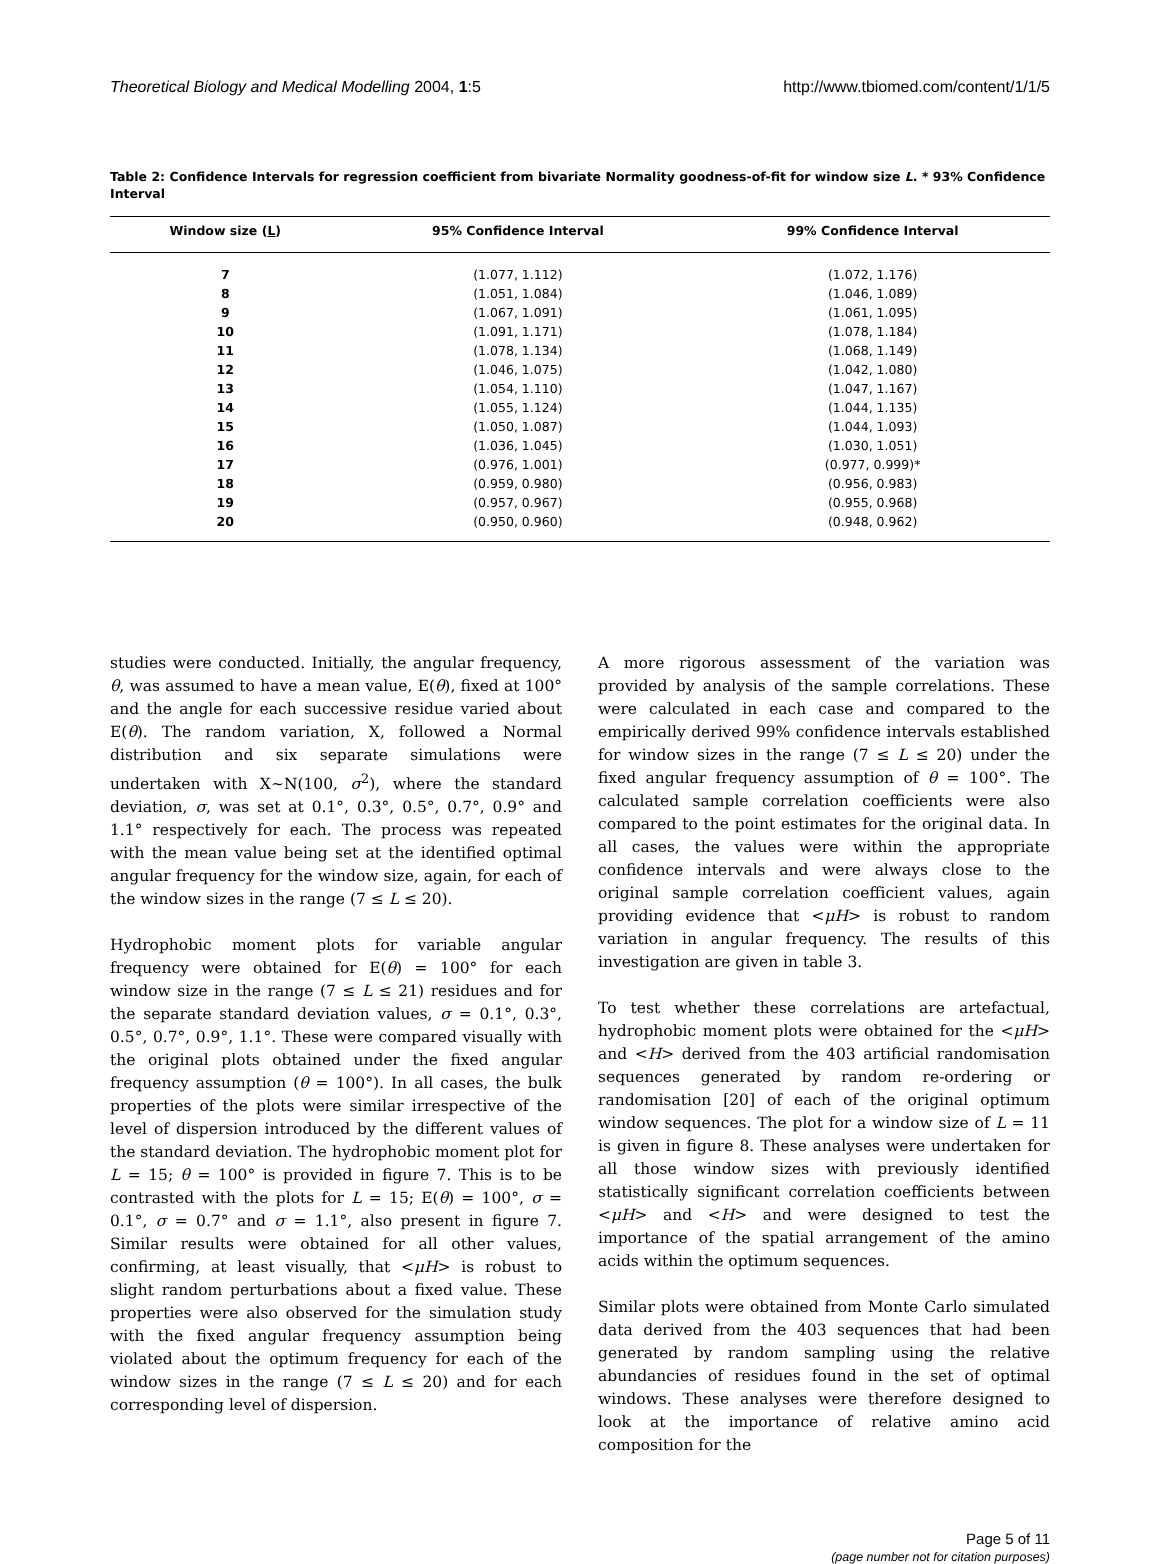Theoretical Biology and Medical Modelling 2004, 1:5 http://www.tbiomed.com/content/1/1/5
Table 2: Confidence Intervals for regression coefficient from bivariate Normality goodness-of-fit for window size L. * 93% Confidence Interval
| Window size ( L ) | 95% Confidence Interval | 99% Confidence Interval |
| --- | --- | --- |
| 7 | (1.077, 1.112) | (1.072, 1.176) |
| 8 | (1.051, 1.084) | (1.046, 1.089) |
| 9 | (1.067, 1.091) | (1.061, 1.095) |
| 10 | (1.091, 1.171) | (1.078, 1.184) |
| 11 | (1.078, 1.134) | (1.068, 1.149) |
| 12 | (1.046, 1.075) | (1.042, 1.080) |
| 13 | (1.054, 1.110) | (1.047, 1.167) |
| 14 | (1.055, 1.124) | (1.044, 1.135) |
| 15 | (1.050, 1.087) | (1.044, 1.093) |
| 16 | (1.036, 1.045) | (1.030, 1.051) |
| 17 | (0.976, 1.001) | (0.977, 0.999)* |
| 18 | (0.959, 0.980) | (0.956, 0.983) |
| 19 | (0.957, 0.967) | (0.955, 0.968) |
| 20 | (0.950, 0.960) | (0.948, 0.962) |
studies were conducted. Initially, the angular frequency, θ, was assumed to have a mean value, E(θ), fixed at 100° and the angle for each successive residue varied about E(θ). The random variation, X, followed a Normal distribution and six separate simulations were undertaken with X~N(100, σ<sup>2</sup>), where the standard deviation, σ, was set at 0.1°, 0.3°, 0.5°, 0.7°, 0.9° and 1.1° respectively for each. The process was repeated with the mean value being set at the identified optimal angular frequency for the window size, again, for each of the window sizes in the range (7 ≤ L ≤ 20).
Hydrophobic moment plots for variable angular frequency were obtained for E(θ) = 100° for each window size in the range (7 ≤ L ≤ 21) residues and for the separate standard deviation values, σ = 0.1°, 0.3°, 0.5°, 0.7°, 0.9°, 1.1°. These were compared visually with the original plots obtained under the fixed angular frequency assumption (θ = 100°). In all cases, the bulk properties of the plots were similar irrespective of the level of dispersion introduced by the different values of the standard deviation. The hydrophobic moment plot for L = 15; θ = 100° is provided in figure 7. This is to be contrasted with the plots for L = 15; E(θ) = 100°, σ = 0.1°, σ = 0.7° and σ = 1.1°, also present in figure 7. Similar results were obtained for all other values, confirming, at least visually, that <μH> is robust to slight random perturbations about a fixed value. These properties were also observed for the simulation study with the fixed angular frequency assumption being violated about the optimum frequency for each of the window sizes in the range (7 ≤ L ≤ 20) and for each corresponding level of dispersion.
A more rigorous assessment of the variation was provided by analysis of the sample correlations. These were calculated in each case and compared to the empirically derived 99% confidence intervals established for window sizes in the range (7 ≤ L ≤ 20) under the fixed angular frequency assumption of θ = 100°. The calculated sample correlation coefficients were also compared to the point estimates for the original data. In all cases, the values were within the appropriate confidence intervals and were always close to the original sample correlation coefficient values, again providing evidence that <μH> is robust to random variation in angular frequency. The results of this investigation are given in table 3.
To test whether these correlations are artefactual, hydrophobic moment plots were obtained for the <μH> and <H> derived from the 403 artificial randomisation sequences generated by random re-ordering or randomisation [20] of each of the original optimum window sequences. The plot for a window size of L = 11 is given in figure 8. These analyses were undertaken for all those window sizes with previously identified statistically significant correlation coefficients between <μH> and <H> and were designed to test the importance of the spatial arrangement of the amino acids within the optimum sequences.
Similar plots were obtained from Monte Carlo simulated data derived from the 403 sequences that had been generated by random sampling using the relative abundancies of residues found in the set of optimal windows. These analyses were therefore designed to look at the importance of relative amino acid composition for the
Page 5 of 11
(page number not for citation purposes)